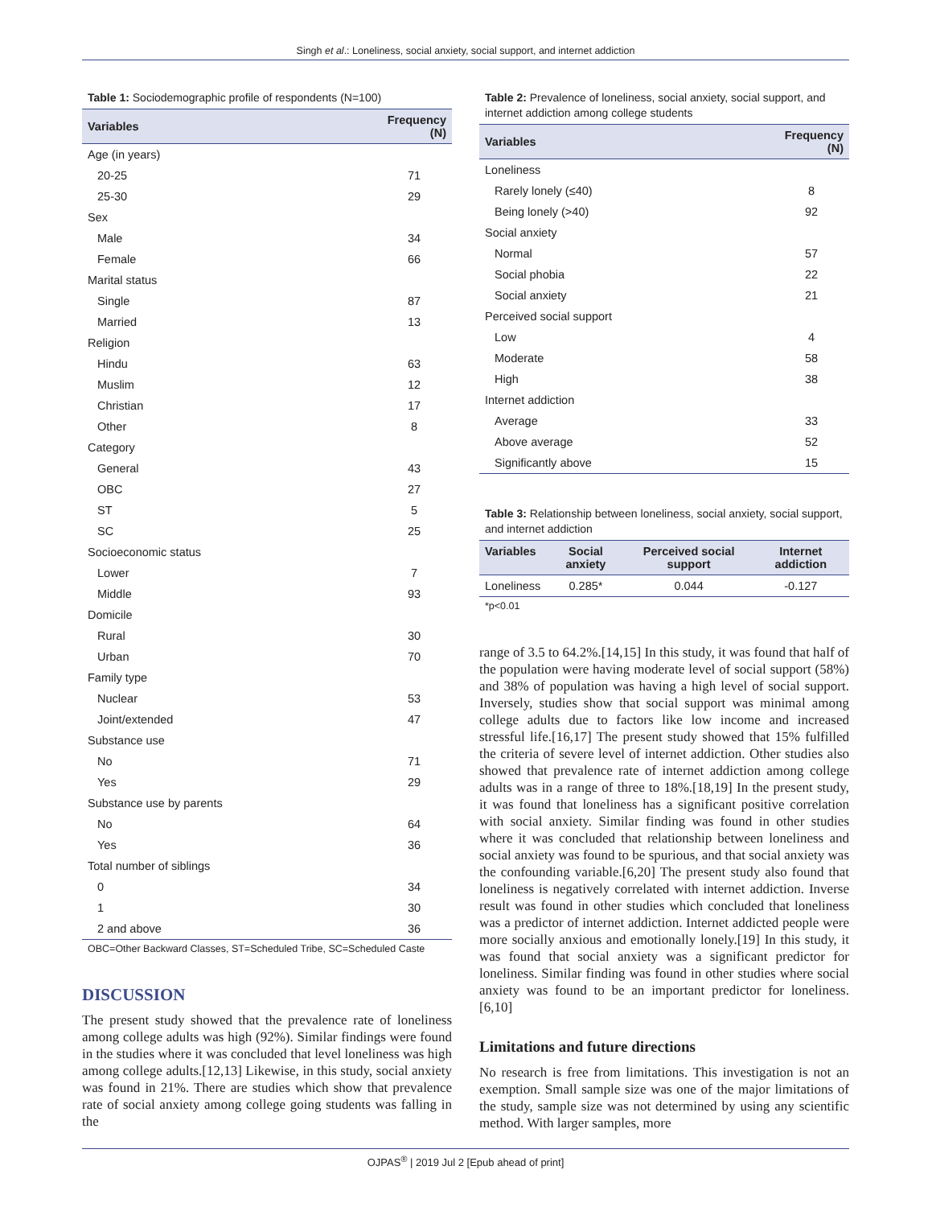Singh et al.: Loneliness, social anxiety, social support, and internet addiction
Table 1: Sociodemographic profile of respondents (N=100)
| Variables | Frequency (N) |
| --- | --- |
| Age (in years) | |
| 20-25 | 71 |
| 25-30 | 29 |
| Sex | |
| Male | 34 |
| Female | 66 |
| Marital status | |
| Single | 87 |
| Married | 13 |
| Religion | |
| Hindu | 63 |
| Muslim | 12 |
| Christian | 17 |
| Other | 8 |
| Category | |
| General | 43 |
| OBC | 27 |
| ST | 5 |
| SC | 25 |
| Socioeconomic status | |
| Lower | 7 |
| Middle | 93 |
| Domicile | |
| Rural | 30 |
| Urban | 70 |
| Family type | |
| Nuclear | 53 |
| Joint/extended | 47 |
| Substance use | |
| No | 71 |
| Yes | 29 |
| Substance use by parents | |
| No | 64 |
| Yes | 36 |
| Total number of siblings | |
| 0 | 34 |
| 1 | 30 |
| 2 and above | 36 |
OBC=Other Backward Classes, ST=Scheduled Tribe, SC=Scheduled Caste
DISCUSSION
The present study showed that the prevalence rate of loneliness among college adults was high (92%). Similar findings were found in the studies where it was concluded that level loneliness was high among college adults.[12,13] Likewise, in this study, social anxiety was found in 21%. There are studies which show that prevalence rate of social anxiety among college going students was falling in the
Table 2: Prevalence of loneliness, social anxiety, social support, and internet addiction among college students
| Variables | Frequency (N) |
| --- | --- |
| Loneliness | |
| Rarely lonely (≤40) | 8 |
| Being lonely (>40) | 92 |
| Social anxiety | |
| Normal | 57 |
| Social phobia | 22 |
| Social anxiety | 21 |
| Perceived social support | |
| Low | 4 |
| Moderate | 58 |
| High | 38 |
| Internet addiction | |
| Average | 33 |
| Above average | 52 |
| Significantly above | 15 |
Table 3: Relationship between loneliness, social anxiety, social support, and internet addiction
| Variables | Social anxiety | Perceived social support | Internet addiction |
| --- | --- | --- | --- |
| Loneliness | 0.285* | 0.044 | -0.127 |
*p<0.01
range of 3.5 to 64.2%.[14,15] In this study, it was found that half of the population were having moderate level of social support (58%) and 38% of population was having a high level of social support. Inversely, studies show that social support was minimal among college adults due to factors like low income and increased stressful life.[16,17] The present study showed that 15% fulfilled the criteria of severe level of internet addiction. Other studies also showed that prevalence rate of internet addiction among college adults was in a range of three to 18%.[18,19] In the present study, it was found that loneliness has a significant positive correlation with social anxiety. Similar finding was found in other studies where it was concluded that relationship between loneliness and social anxiety was found to be spurious, and that social anxiety was the confounding variable.[6,20] The present study also found that loneliness is negatively correlated with internet addiction. Inverse result was found in other studies which concluded that loneliness was a predictor of internet addiction. Internet addicted people were more socially anxious and emotionally lonely.[19] In this study, it was found that social anxiety was a significant predictor for loneliness. Similar finding was found in other studies where social anxiety was found to be an important predictor for loneliness.[6,10]
Limitations and future directions
No research is free from limitations. This investigation is not an exemption. Small sample size was one of the major limitations of the study, sample size was not determined by using any scientific method. With larger samples, more
OJPAS<sup>®</sup> | 2019 Jul 2 [Epub ahead of print]